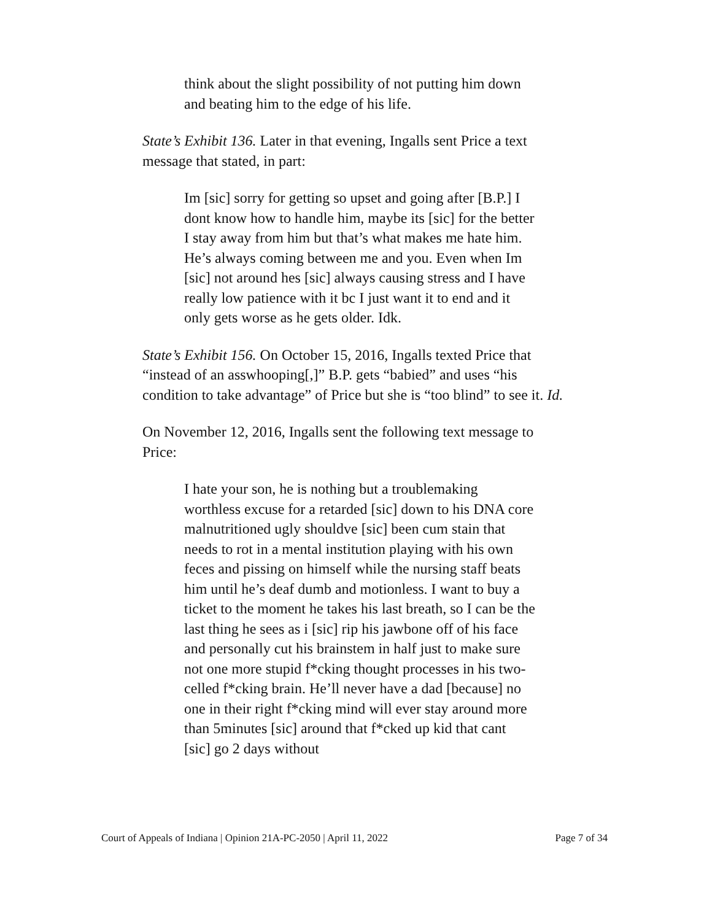think about the slight possibility of not putting him down and beating him to the edge of his life.
State’s Exhibit 136. Later in that evening, Ingalls sent Price a text message that stated, in part:
Im [sic] sorry for getting so upset and going after [B.P.] I dont know how to handle him, maybe its [sic] for the better I stay away from him but that’s what makes me hate him. He’s always coming between me and you. Even when Im [sic] not around hes [sic] always causing stress and I have really low patience with it bc I just want it to end and it only gets worse as he gets older. Idk.
State’s Exhibit 156. On October 15, 2016, Ingalls texted Price that “instead of an asswhooping[,]” B.P. gets “babied” and uses “his condition to take advantage” of Price but she is “too blind” to see it. Id.
On November 12, 2016, Ingalls sent the following text message to Price:
I hate your son, he is nothing but a troublemaking worthless excuse for a retarded [sic] down to his DNA core malnutritioned ugly shouldve [sic] been cum stain that needs to rot in a mental institution playing with his own feces and pissing on himself while the nursing staff beats him until he’s deaf dumb and motionless. I want to buy a ticket to the moment he takes his last breath, so I can be the last thing he sees as i [sic] rip his jawbone off of his face and personally cut his brainstem in half just to make sure not one more stupid f*cking thought processes in his two-celled f*cking brain. He’ll never have a dad [because] no one in their right f*cking mind will ever stay around more than 5minutes [sic] around that f*cked up kid that cant [sic] go 2 days without
Court of Appeals of Indiana | Opinion 21A-PC-2050 | April 11, 2022 Page 7 of 34